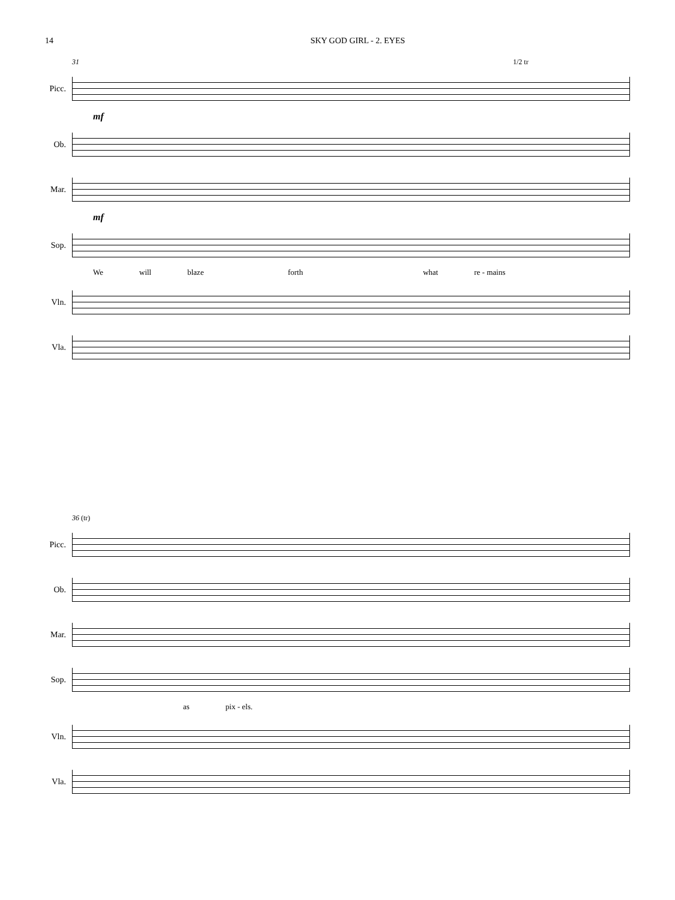14 SKY GOD GIRL - 2. EYES
31 1/2 tr
Picc.
mf
Ob.
Mar.
mf
Sop.
We will blaze forth what re - mains
Vln.
Vla.
36 (tr)
Picc.
Ob.
Mar.
Sop.
as pix - els.
Vln.
Vla.